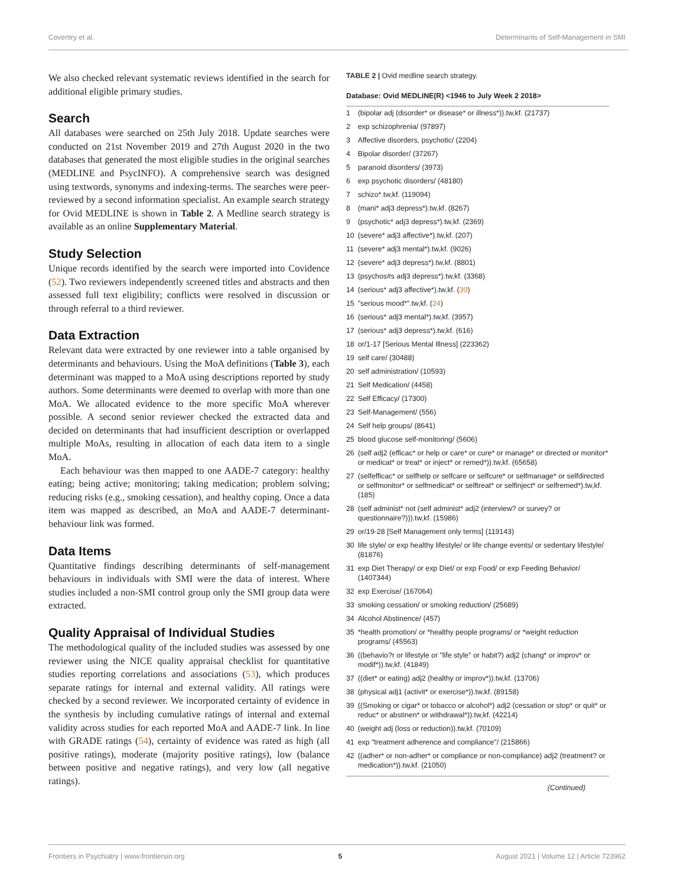Coventry et al. Determinants of Self-Management in SMI
We also checked relevant systematic reviews identified in the search for additional eligible primary studies.
Search
All databases were searched on 25th July 2018. Update searches were conducted on 21st November 2019 and 27th August 2020 in the two databases that generated the most eligible studies in the original searches (MEDLINE and PsycINFO). A comprehensive search was designed using textwords, synonyms and indexing-terms. The searches were peer-reviewed by a second information specialist. An example search strategy for Ovid MEDLINE is shown in Table 2. A Medline search strategy is available as an online Supplementary Material.
Study Selection
Unique records identified by the search were imported into Covidence (52). Two reviewers independently screened titles and abstracts and then assessed full text eligibility; conflicts were resolved in discussion or through referral to a third reviewer.
Data Extraction
Relevant data were extracted by one reviewer into a table organised by determinants and behaviours. Using the MoA definitions (Table 3), each determinant was mapped to a MoA using descriptions reported by study authors. Some determinants were deemed to overlap with more than one MoA. We allocated evidence to the more specific MoA wherever possible. A second senior reviewer checked the extracted data and decided on determinants that had insufficient description or overlapped multiple MoAs, resulting in allocation of each data item to a single MoA.
Each behaviour was then mapped to one AADE-7 category: healthy eating; being active; monitoring; taking medication; problem solving; reducing risks (e.g., smoking cessation), and healthy coping. Once a data item was mapped as described, an MoA and AADE-7 determinant-behaviour link was formed.
Data Items
Quantitative findings describing determinants of self-management behaviours in individuals with SMI were the data of interest. Where studies included a non-SMI control group only the SMI group data were extracted.
Quality Appraisal of Individual Studies
The methodological quality of the included studies was assessed by one reviewer using the NICE quality appraisal checklist for quantitative studies reporting correlations and associations (53), which produces separate ratings for internal and external validity. All ratings were checked by a second reviewer. We incorporated certainty of evidence in the synthesis by including cumulative ratings of internal and external validity across studies for each reported MoA and AADE-7 link. In line with GRADE ratings (54), certainty of evidence was rated as high (all positive ratings), moderate (majority positive ratings), low (balance between positive and negative ratings), and very low (all negative ratings).
TABLE 2 | Ovid medline search strategy.
| Database: Ovid MEDLINE(R) <1946 to July Week 2 2018> | |
| --- | --- |
| 1 | (bipolar adj (disorder* or disease* or illness*)).tw,kf. (21737) |
| 2 | exp schizophrenia/ (97897) |
| 3 | Affective disorders, psychotic/ (2204) |
| 4 | Bipolar disorder/ (37267) |
| 5 | paranoid disorders/ (3973) |
| 6 | exp psychotic disorders/ (48180) |
| 7 | schizo*.tw,kf. (119094) |
| 8 | (mani* adj3 depress*).tw,kf. (8267) |
| 9 | (psychotic* adj3 depress*).tw,kf. (2369) |
| 10 | (severe* adj3 affective*).tw,kf. (207) |
| 11 | (severe* adj3 mental*).tw,kf. (9026) |
| 12 | (severe* adj3 depress*).tw,kf. (8801) |
| 13 | (psychos#s adj3 depress*).tw,kf. (3368) |
| 14 | (serious* adj3 affective*).tw,kf. ( 39 ) |
| 15 | "serious mood*".tw,kf. ( 24 ) |
| 16 | (serious* adj3 mental*).tw,kf. (3957) |
| 17 | (serious* adj3 depress*).tw,kf. (616) |
| 18 | or/1-17 [Serious Mental Illness] (223362) |
| 19 | self care/ (30488) |
| 20 | self administration/ (10593) |
| 21 | Self Medication/ (4458) |
| 22 | Self Efficacy/ (17300) |
| 23 | Self-Management/ (556) |
| 24 | Self help groups/ (8641) |
| 25 | blood glucose self-monitoring/ (5606) |
| 26 | (self adj2 (efficac* or help or care* or cure* or manage* or directed or monitor* or medicat* or treat* or inject* or remed*)).tw,kf. (65658) |
| 27 | (selfefficac* or selfhelp or selfcare or selfcure* or selfmanage* or selfdirected or selfmonitor* or selfmedicat* or selftreat* or selfinject* or selfremed*).tw,kf. (185) |
| 28 | (self administ* not (self administ* adj2 (interview? or survey? or questionnaire?))).tw,kf. (15986) |
| 29 | or/19-28 [Self Management only terms] (119143) |
| 30 | life style/ or exp healthy lifestyle/ or life change events/ or sedentary lifestyle/ (81876) |
| 31 | exp Diet Therapy/ or exp Diet/ or exp Food/ or exp Feeding Behavior/ (1407344) |
| 32 | exp Exercise/ (167064) |
| 33 | smoking cessation/ or smoking reduction/ (25689) |
| 34 | Alcohol Abstinence/ (457) |
| 35 | *health promotion/ or *healthy people programs/ or *weight reduction programs/ (45563) |
| 36 | ((behavio?r or lifestyle or "life style" or habit?) adj2 (chang* or improv* or modif*)).tw,kf. (41849) |
| 37 | ((diet* or eating) adj2 (healthy or improv*)).tw,kf. (13706) |
| 38 | (physical adj1 (activit* or exercise*)).tw,kf. (89158) |
| 39 | ((Smoking or cigar* or tobacco or alcohol*) adj2 (cessation or stop* or quit* or reduc* or abstinen* or withdrawal*)).tw,kf. (42214) |
| 40 | (weight adj (loss or reduction)).tw,kf. (70109) |
| 41 | exp "treatment adherence and compliance"/ (215866) |
| 42 | ((adher* or non-adher* or compliance or non-compliance) adj2 (treatment? or medication*)).tw,kf. (21050) |
(Continued)
Frontiers in Psychiatry | www.frontiersin.org 5 August 2021 | Volume 12 | Article 723962